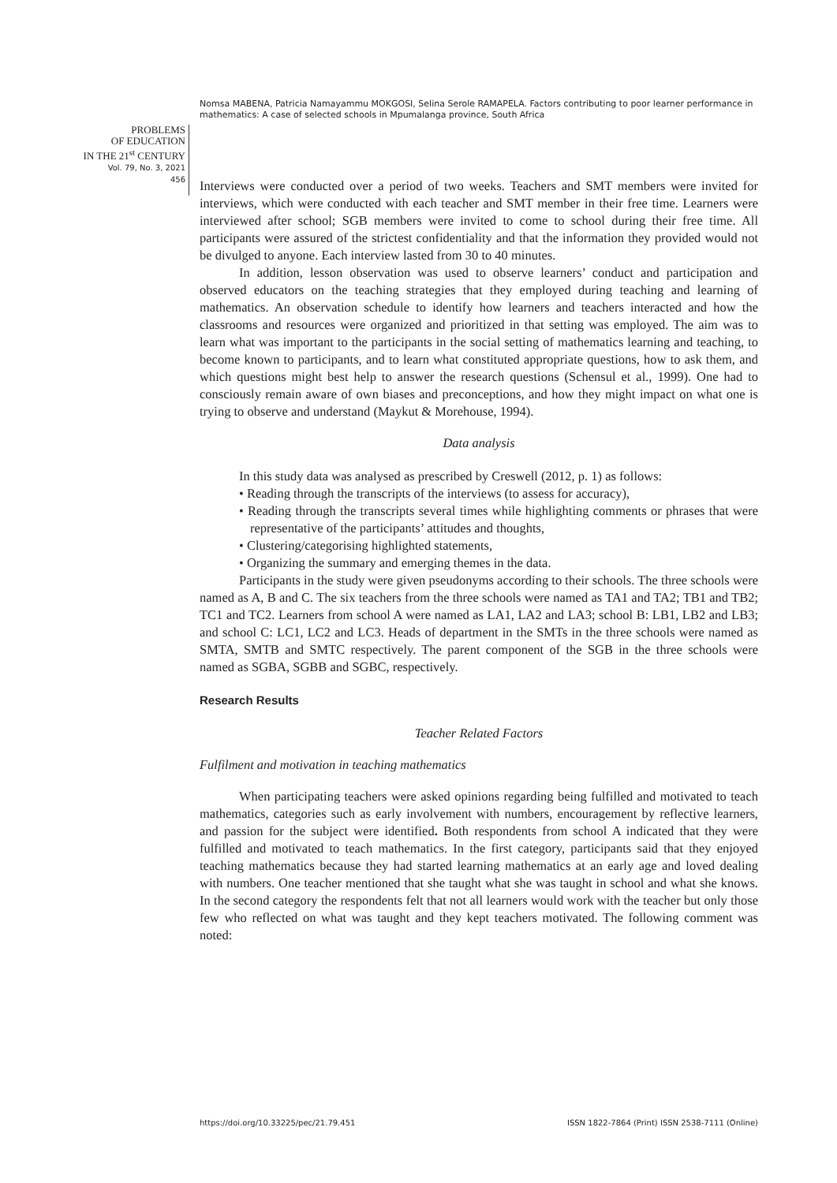Nomsa MABENA, Patricia Namayammu MOKGOSI, Selina Serole RAMAPELA. Factors contributing to poor learner performance in mathematics: A case of selected schools in Mpumalanga province, South Africa
PROBLEMS
OF EDUCATION
IN THE 21<sup>st</sup> CENTURY
Vol. 79, No. 3, 2021
456
Interviews were conducted over a period of two weeks. Teachers and SMT members were invited for interviews, which were conducted with each teacher and SMT member in their free time. Learners were interviewed after school; SGB members were invited to come to school during their free time. All participants were assured of the strictest confidentiality and that the information they provided would not be divulged to anyone. Each interview lasted from 30 to 40 minutes.
In addition, lesson observation was used to observe learners’ conduct and participation and observed educators on the teaching strategies that they employed during teaching and learning of mathematics. An observation schedule to identify how learners and teachers interacted and how the classrooms and resources were organized and prioritized in that setting was employed. The aim was to learn what was important to the participants in the social setting of mathematics learning and teaching, to become known to participants, and to learn what constituted appropriate questions, how to ask them, and which questions might best help to answer the research questions (Schensul et al., 1999). One had to consciously remain aware of own biases and preconceptions, and how they might impact on what one is trying to observe and understand (Maykut & Morehouse, 1994).
Data analysis
In this study data was analysed as prescribed by Creswell (2012, p. 1) as follows:
• Reading through the transcripts of the interviews (to assess for accuracy),
• Reading through the transcripts several times while highlighting comments or phrases that were representative of the participants’ attitudes and thoughts,
• Clustering/categorising highlighted statements,
• Organizing the summary and emerging themes in the data.
Participants in the study were given pseudonyms according to their schools. The three schools were named as A, B and C. The six teachers from the three schools were named as TA1 and TA2; TB1 and TB2; TC1 and TC2. Learners from school A were named as LA1, LA2 and LA3; school B: LB1, LB2 and LB3; and school C: LC1, LC2 and LC3. Heads of department in the SMTs in the three schools were named as SMTA, SMTB and SMTC respectively. The parent component of the SGB in the three schools were named as SGBA, SGBB and SGBC, respectively.
Research Results
Teacher Related Factors
Fulfilment and motivation in teaching mathematics
When participating teachers were asked opinions regarding being fulfilled and motivated to teach mathematics, categories such as early involvement with numbers, encouragement by reflective learners, and passion for the subject were identified. Both respondents from school A indicated that they were fulfilled and motivated to teach mathematics. In the first category, participants said that they enjoyed teaching mathematics because they had started learning mathematics at an early age and loved dealing with numbers. One teacher mentioned that she taught what she was taught in school and what she knows. In the second category the respondents felt that not all learners would work with the teacher but only those few who reflected on what was taught and they kept teachers motivated. The following comment was noted:
https://doi.org/10.33225/pec/21.79.451 ISSN 1822-7864 (Print) ISSN 2538-7111 (Online)